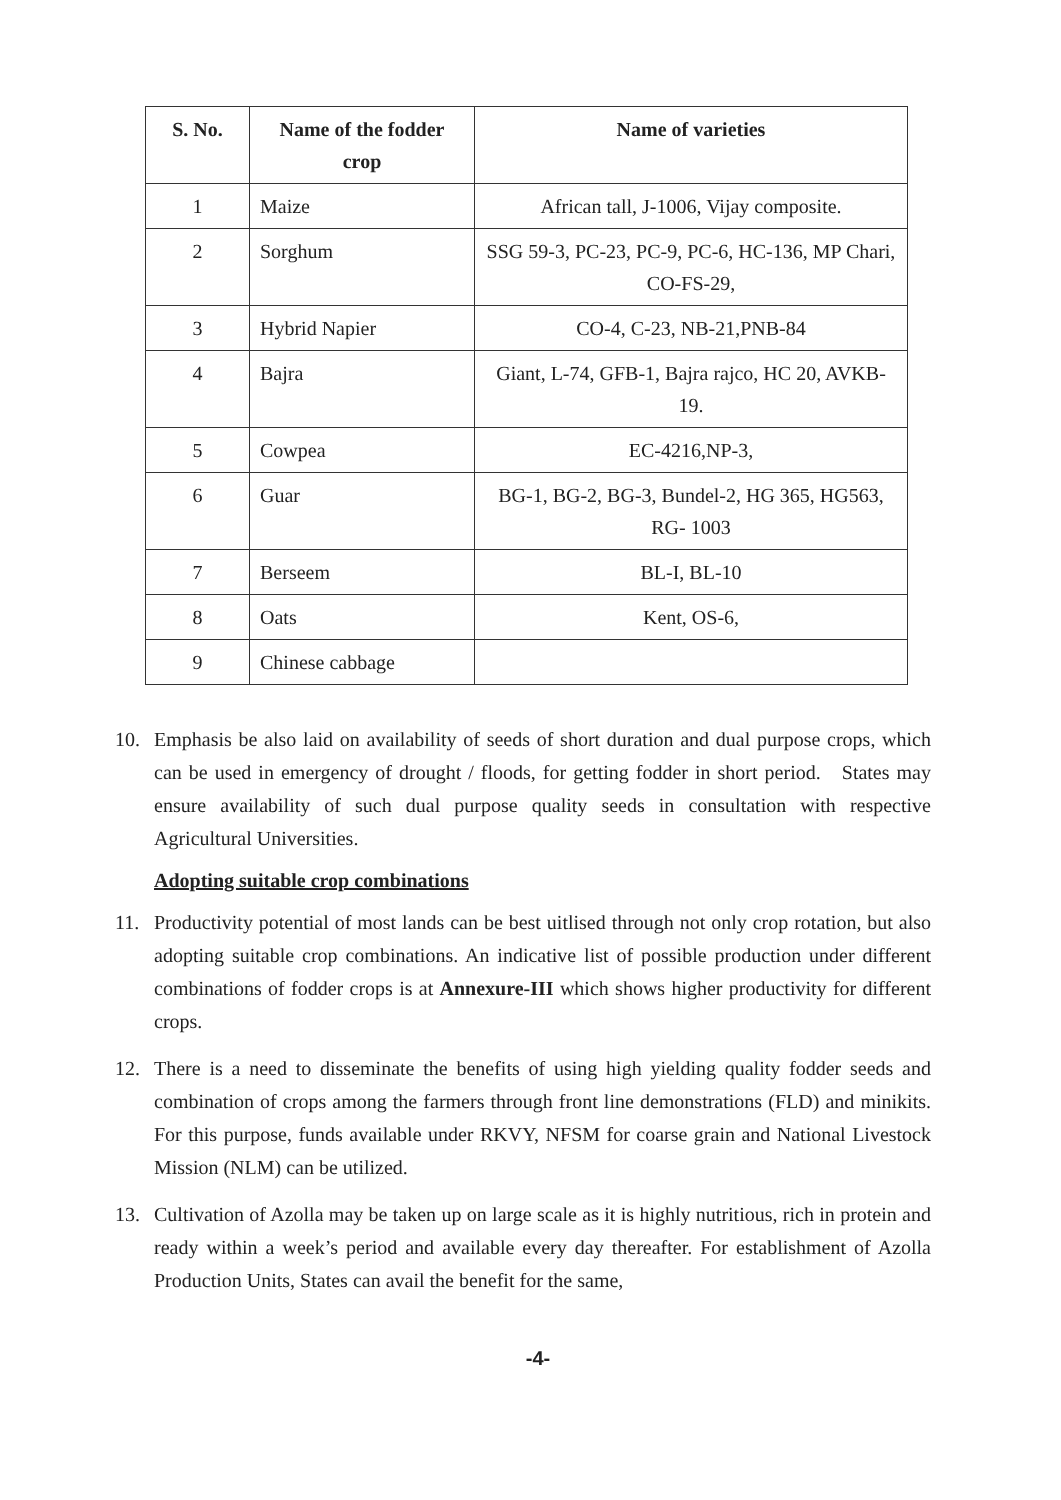| S. No. | Name of the fodder crop | Name of varieties |
| --- | --- | --- |
| 1 | Maize | African tall, J-1006, Vijay composite. |
| 2 | Sorghum | SSG 59-3, PC-23, PC-9, PC-6, HC-136, MP Chari, CO-FS-29, |
| 3 | Hybrid Napier | CO-4, C-23, NB-21,PNB-84 |
| 4 | Bajra | Giant, L-74, GFB-1, Bajra rajco, HC 20, AVKB-19. |
| 5 | Cowpea | EC-4216,NP-3, |
| 6 | Guar | BG-1, BG-2, BG-3, Bundel-2, HG 365, HG563, RG- 1003 |
| 7 | Berseem | BL-I, BL-10 |
| 8 | Oats | Kent, OS-6, |
| 9 | Chinese cabbage | |
10. Emphasis be also laid on availability of seeds of short duration and dual purpose crops, which can be used in emergency of drought / floods, for getting fodder in short period. States may ensure availability of such dual purpose quality seeds in consultation with respective Agricultural Universities.
Adopting suitable crop combinations
11. Productivity potential of most lands can be best uitlised through not only crop rotation, but also adopting suitable crop combinations. An indicative list of possible production under different combinations of fodder crops is at Annexure-III which shows higher productivity for different crops.
12. There is a need to disseminate the benefits of using high yielding quality fodder seeds and combination of crops among the farmers through front line demonstrations (FLD) and minikits. For this purpose, funds available under RKVY, NFSM for coarse grain and National Livestock Mission (NLM) can be utilized.
13. Cultivation of Azolla may be taken up on large scale as it is highly nutritious, rich in protein and ready within a week’s period and available every day thereafter. For establishment of Azolla Production Units, States can avail the benefit for the same,
-4-